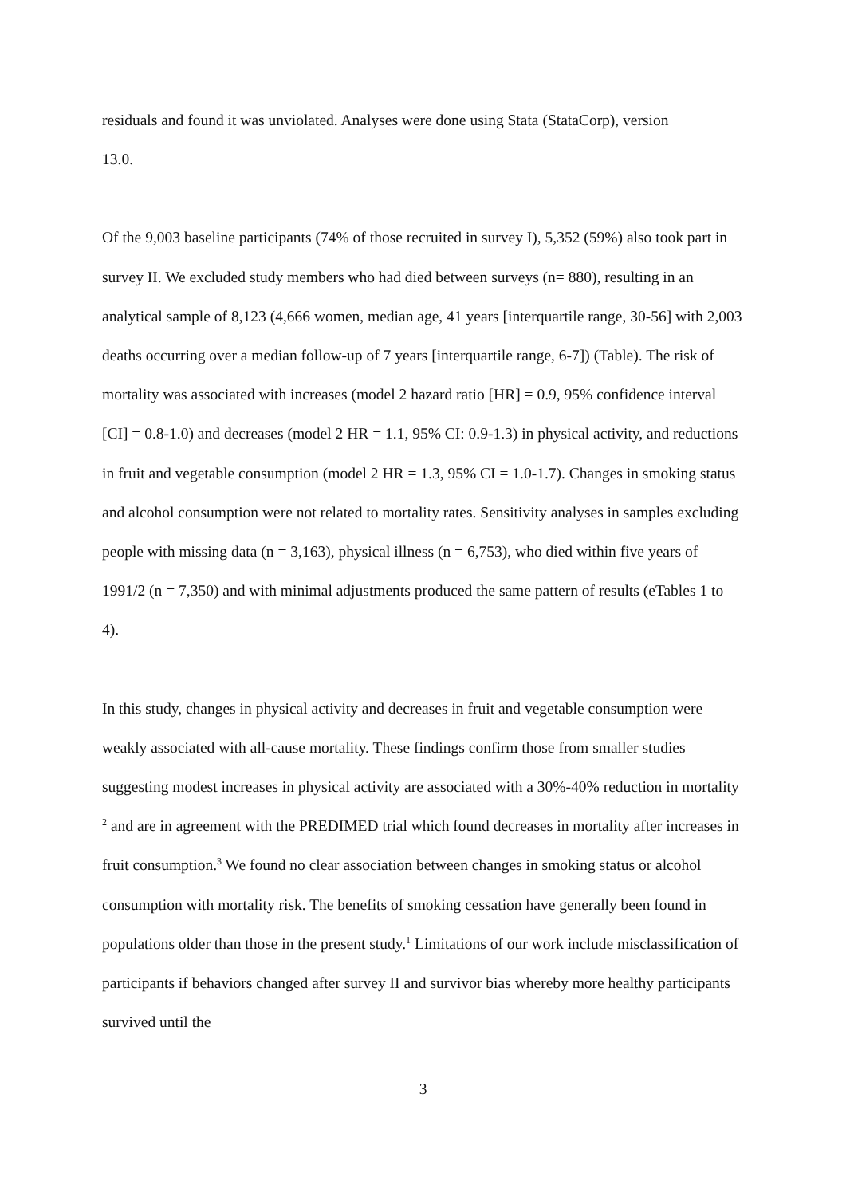residuals and found it was unviolated. Analyses were done using Stata (StataCorp), version
13.0.
Of the 9,003 baseline participants (74% of those recruited in survey I), 5,352 (59%) also took part in survey II. We excluded study members who had died between surveys (n= 880), resulting in an analytical sample of 8,123 (4,666 women, median age, 41 years [interquartile range, 30-56] with 2,003 deaths occurring over a median follow-up of 7 years [interquartile range, 6-7]) (Table). The risk of mortality was associated with increases (model 2 hazard ratio [HR] = 0.9, 95% confidence interval [CI] = 0.8-1.0) and decreases (model 2 HR = 1.1, 95% CI: 0.9-1.3) in physical activity, and reductions in fruit and vegetable consumption (model 2 HR = 1.3, 95% CI = 1.0-1.7). Changes in smoking status and alcohol consumption were not related to mortality rates. Sensitivity analyses in samples excluding people with missing data (n = 3,163), physical illness (n = 6,753), who died within five years of 1991/2 (n = 7,350) and with minimal adjustments produced the same pattern of results (eTables 1 to 4).
In this study, changes in physical activity and decreases in fruit and vegetable consumption were weakly associated with all-cause mortality. These findings confirm those from smaller studies suggesting modest increases in physical activity are associated with a 30%-40% reduction in mortality <sup>2</sup> and are in agreement with the PREDIMED trial which found decreases in mortality after increases in fruit consumption.<sup>3</sup> We found no clear association between changes in smoking status or alcohol consumption with mortality risk. The benefits of smoking cessation have generally been found in populations older than those in the present study.<sup>1</sup> Limitations of our work include misclassification of participants if behaviors changed after survey II and survivor bias whereby more healthy participants survived until the
3